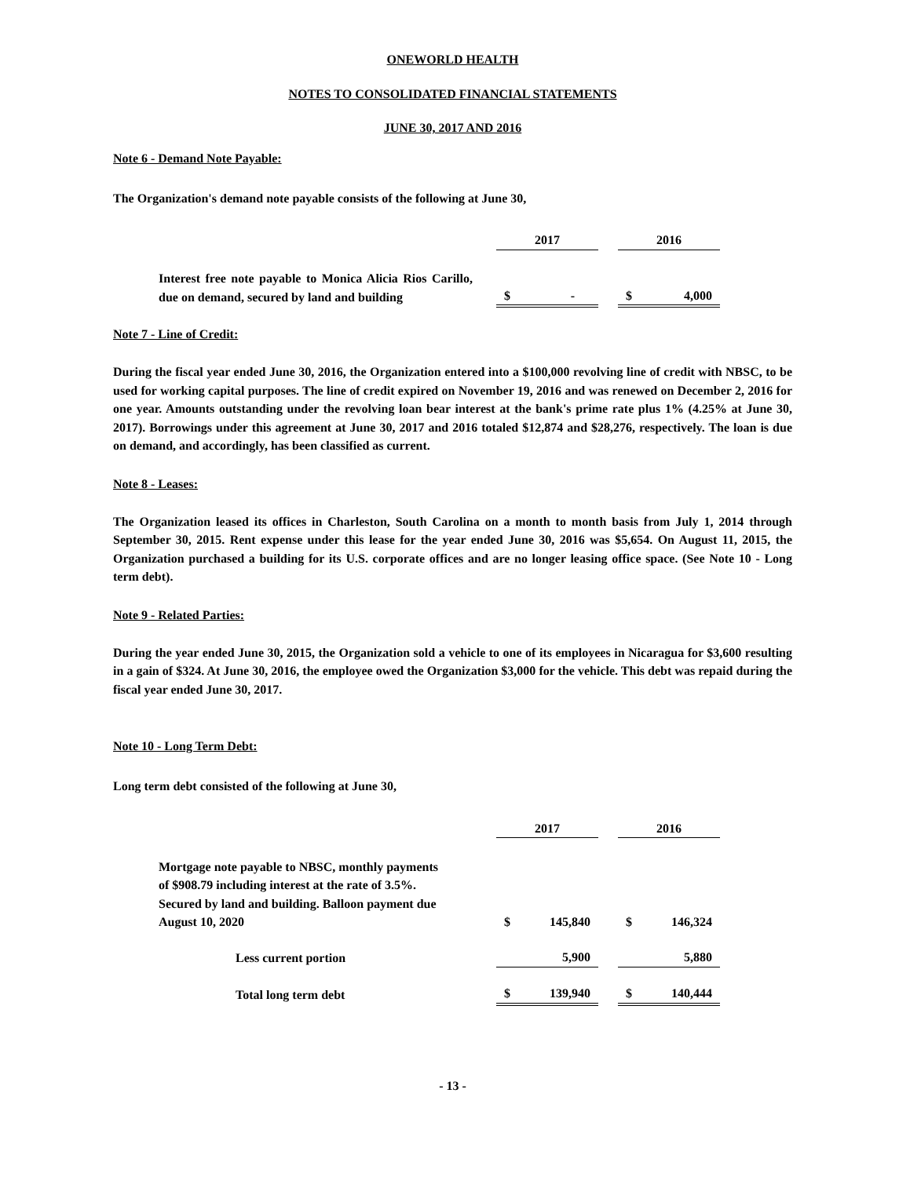ONEWORLD HEALTH
NOTES TO CONSOLIDATED FINANCIAL STATEMENTS
JUNE 30, 2017 AND 2016
Note 6 - Demand Note Payable:
The Organization's demand note payable consists of the following at June 30,
| | | 2017 | | | 2016 | |
| Interest free note payable to Monica Alicia Rios Carillo, due on demand, secured by land and building | | $ | - | | $ | 4,000 |
Note 7 - Line of Credit:
During the fiscal year ended June 30, 2016, the Organization entered into a $100,000 revolving line of credit with NBSC, to be used for working capital purposes. The line of credit expired on November 19, 2016 and was renewed on December 2, 2016 for one year. Amounts outstanding under the revolving loan bear interest at the bank's prime rate plus 1% (4.25% at June 30, 2017). Borrowings under this agreement at June 30, 2017 and 2016 totaled $12,874 and $28,276, respectively. The loan is due on demand, and accordingly, has been classified as current.
Note 8 - Leases:
The Organization leased its offices in Charleston, South Carolina on a month to month basis from July 1, 2014 through September 30, 2015. Rent expense under this lease for the year ended June 30, 2016 was $5,654. On August 11, 2015, the Organization purchased a building for its U.S. corporate offices and are no longer leasing office space. (See Note 10 - Long term debt).
Note 9 - Related Parties:
During the year ended June 30, 2015, the Organization sold a vehicle to one of its employees in Nicaragua for $3,600 resulting in a gain of $324. At June 30, 2016, the employee owed the Organization $3,000 for the vehicle. This debt was repaid during the fiscal year ended June 30, 2017.
Note 10 - Long Term Debt:
Long term debt consisted of the following at June 30,
| | | 2017 | | | 2016 | |
| Mortgage note payable to NBSC, monthly payments of $908.79 including interest at the rate of 3.5%. Secured by land and building. Balloon payment due August 10, 2020 | | $ | 145,840 | | $ | 146,324 |
| Less current portion | | | 5,900 | | | 5,880 |
| Total long term debt | | $ | 139,940 | | $ | 140,444 |
- 13 -